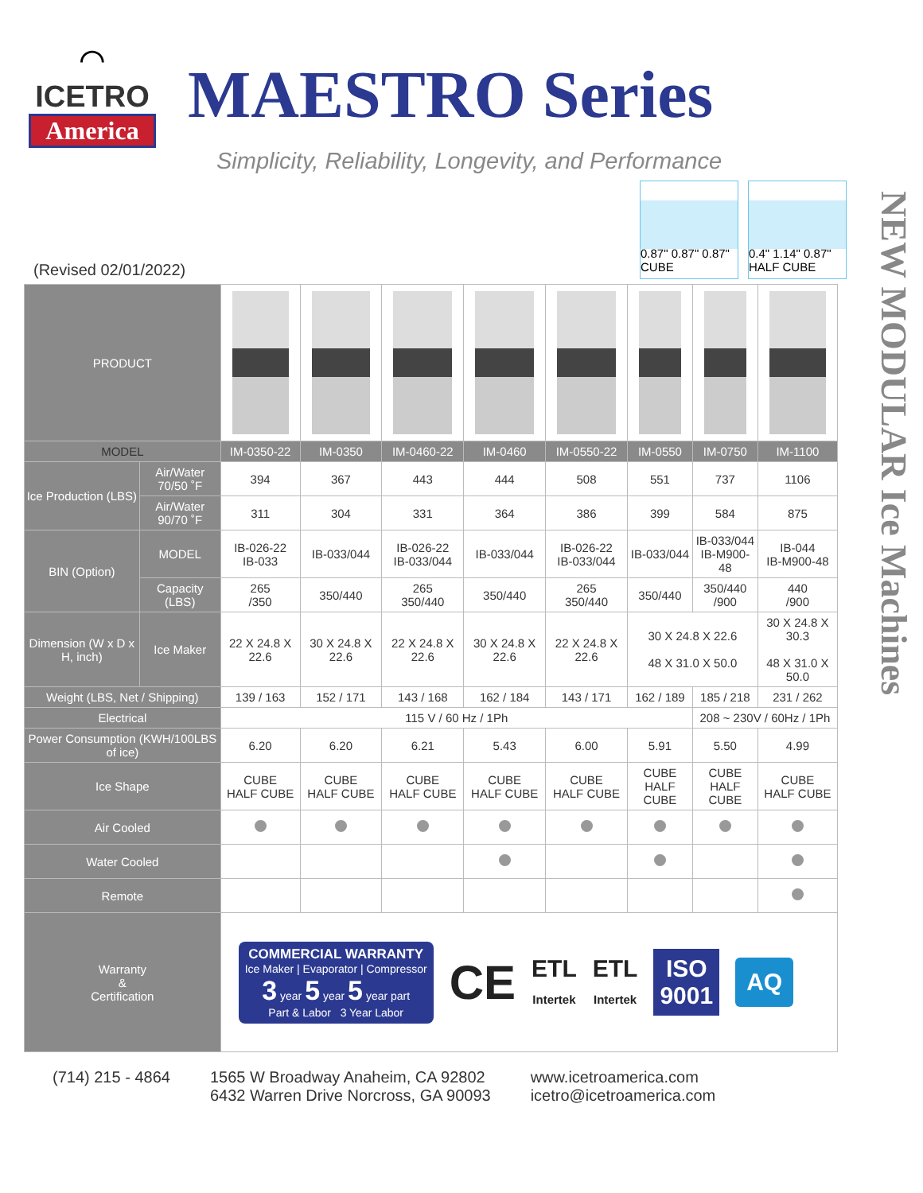⌒
ICETRO
America
MAESTRO Series
Simplicity, Reliability, Longevity, and Performance
NEW MODULAR Ice Machines
(Revised 02/01/2022)
0.87" 0.87" 0.87" CUBE
0.4" 1.14" 0.87" HALF CUBE
| PRODUCT | | | | | | | | | |
| MODEL | | IM-0350-22 | IM-0350 | IM-0460-22 | IM-0460 | IM-0550-22 | IM-0550 | IM-0750 | IM-1100 |
| Ice Production (LBS) | Air/Water 70/50 ˚F | 394 | 367 | 443 | 444 | 508 | 551 | 737 | 1106 |
| | Air/Water 90/70 ˚F | 311 | 304 | 331 | 364 | 386 | 399 | 584 | 875 |
| BIN (Option) | MODEL | IB-026-22 IB-033 | IB-033/044 | IB-026-22 IB-033/044 | IB-033/044 | IB-026-22 IB-033/044 | IB-033/044 | IB-033/044 IB-M900-48 | IB-044 IB-M900-48 |
| | Capacity (LBS) | 265 /350 | 350/440 | 265 350/440 | 350/440 | 265 350/440 | 350/440 | 350/440 /900 | 440 /900 |
| Dimension (W x D x H, inch) | Ice Maker | 22 X 24.8 X 22.6 | 30 X 24.8 X 22.6 | 22 X 24.8 X 22.6 | 30 X 24.8 X 22.6 | 22 X 24.8 X 22.6 | 30 X 24.8 X 22.6 48 X 31.0 X 50.0 | | 30 X 24.8 X 30.3 48 X 31.0 X 50.0 |
| Weight (LBS, Net / Shipping) | | 139 / 163 | 152 / 171 | 143 / 168 | 162 / 184 | 143 / 171 | 162 / 189 | 185 / 218 | 231 / 262 |
| Electrical | | 115 V / 60 Hz / 1Ph | | | | | | 208 ~ 230V / 60Hz / 1Ph | |
| Power Consumption (KWH/100LBS of ice) | | 6.20 | 6.20 | 6.21 | 5.43 | 6.00 | 5.91 | 5.50 | 4.99 |
| Ice Shape | | CUBE HALF CUBE | CUBE HALF CUBE | CUBE HALF CUBE | CUBE HALF CUBE | CUBE HALF CUBE | CUBE HALF CUBE | CUBE HALF CUBE | CUBE HALF CUBE |
| Air Cooled | | | | | | | | | |
| Water Cooled | | | | | | | | | |
| Remote | | | | | | | | | |
| Warranty & Certification | | COMMERCIAL WARRANTY Ice Maker / Evaporator / Compressor 3 year 5 year 5 year part Part & Labor 3 Year Labor CE ETL Intertek ETL Intertek ISO 9001 AQ | | | | | | | |
(714) 215 - 4864 1565 W Broadway Anaheim, CA 92802
6432 Warren Drive Norcross, GA 90093
www.icetroamerica.com
icetro@icetroamerica.com